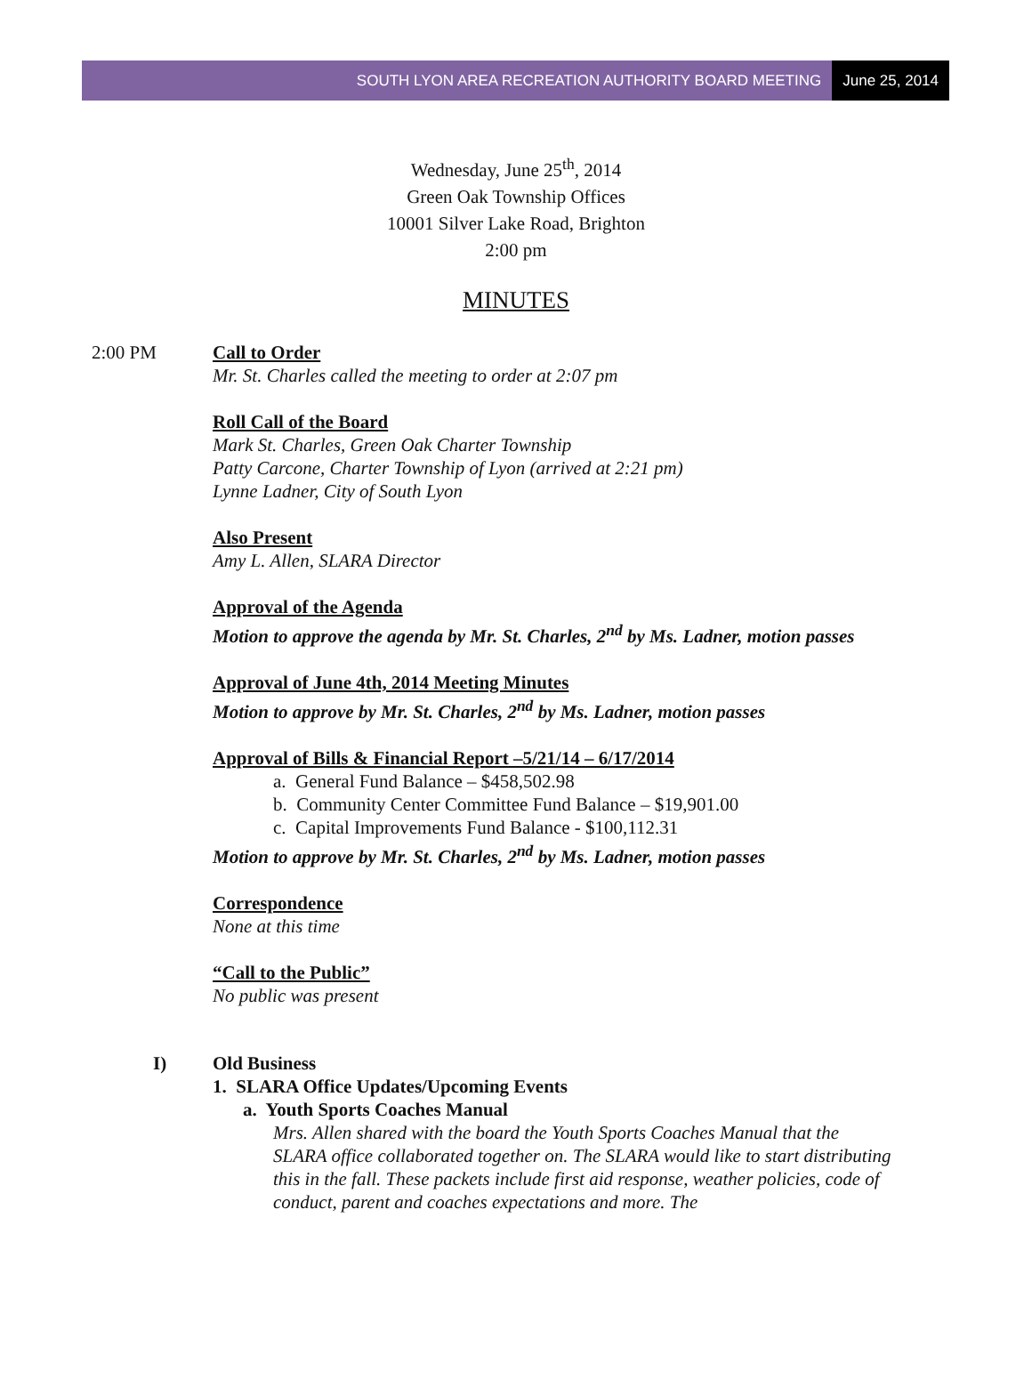SOUTH LYON AREA RECREATION AUTHORITY BOARD MEETING June 25, 2014
Wednesday, June 25<sup>th</sup>, 2014
Green Oak Township Offices
10001 Silver Lake Road, Brighton
2:00 pm
MINUTES
2:00 PM Call to Order
Mr. St. Charles called the meeting to order at 2:07 pm
Roll Call of the Board
Mark St. Charles, Green Oak Charter Township
Patty Carcone, Charter Township of Lyon (arrived at 2:21 pm)
Lynne Ladner, City of South Lyon
Also Present
Amy L. Allen, SLARA Director
Approval of the Agenda
Motion to approve the agenda by Mr. St. Charles, 2<sup>nd</sup> by Ms. Ladner, motion passes
Approval of June 4th, 2014 Meeting Minutes
Motion to approve by Mr. St. Charles, 2<sup>nd</sup> by Ms. Ladner, motion passes
Approval of Bills & Financial Report –5/21/14 – 6/17/2014
a. General Fund Balance – $458,502.98
b. Community Center Committee Fund Balance – $19,901.00
c. Capital Improvements Fund Balance - $100,112.31
Motion to approve by Mr. St. Charles, 2<sup>nd</sup> by Ms. Ladner, motion passes
Correspondence
None at this time
“Call to the Public”
No public was present
I) Old Business
1. SLARA Office Updates/Upcoming Events
a. Youth Sports Coaches Manual
Mrs. Allen shared with the board the Youth Sports Coaches Manual that the SLARA office collaborated together on. The SLARA would like to start distributing this in the fall. These packets include first aid response, weather policies, code of conduct, parent and coaches expectations and more. The